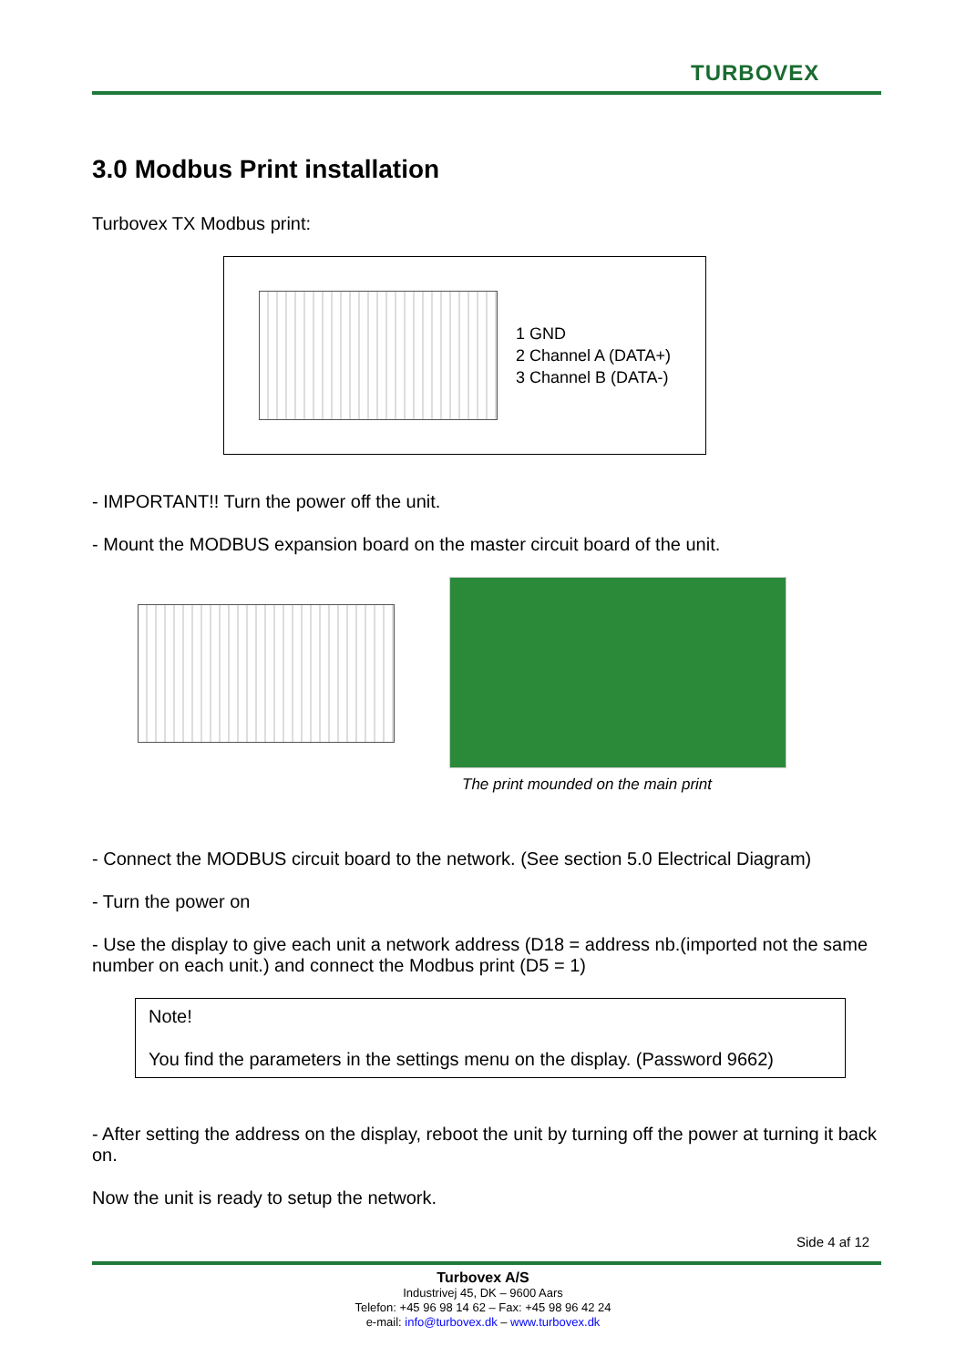TURBOVEX
3.0 Modbus Print installation
Turbovex TX Modbus print:
1 GND
2 Channel A (DATA+)
3 Channel B (DATA-)
- IMPORTANT!! Turn the power off the unit.
- Mount the MODBUS expansion board on the master circuit board of the unit.
The print mounded on the main print
- Connect the MODBUS circuit board to the network. (See section 5.0 Electrical Diagram)
- Turn the power on
- Use the display to give each unit a network address (D18 = address nb.(imported not the same number on each unit.) and connect the Modbus print (D5 = 1)
Note!
You find the parameters in the settings menu on the display. (Password 9662)
- After setting the address on the display, reboot the unit by turning off the power at turning it back on.
Now the unit is ready to setup the network.
Side 4 af 12
Turbovex A/S
Industrivej 45, DK – 9600 Aars
Telefon: +45 96 98 14 62 – Fax: +45 98 96 42 24
e-mail: info@turbovex.dk – www.turbovex.dk